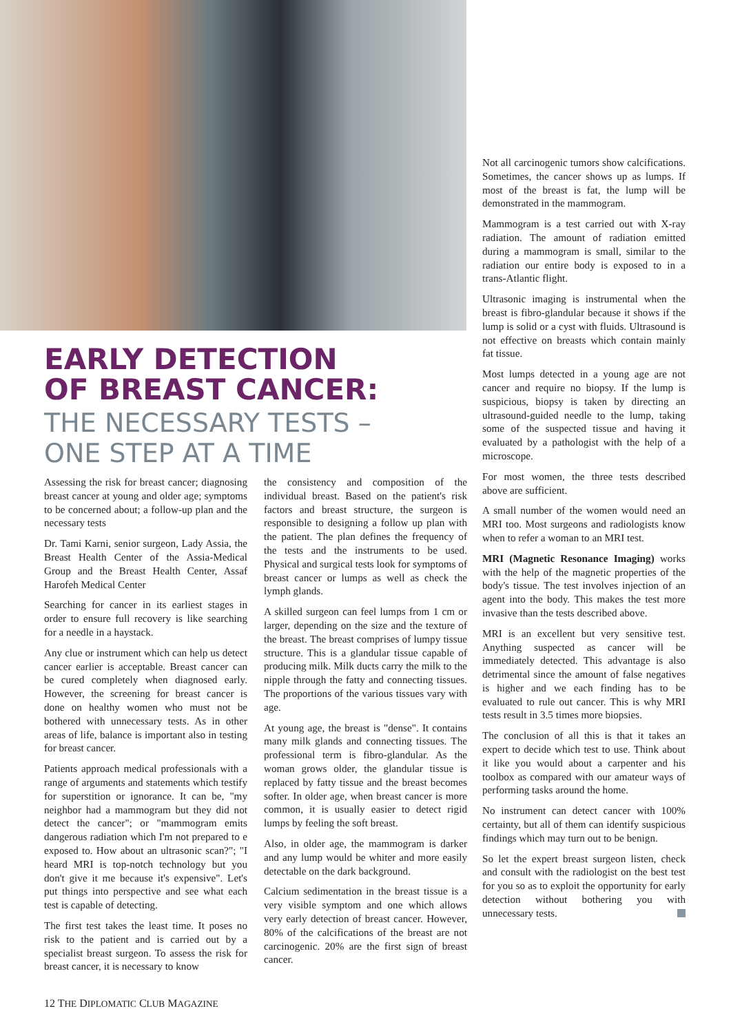EARLY DETECTION
OF BREAST CANCER:
THE NECESSARY TESTS –
ONE STEP AT A TIME
Assessing the risk for breast cancer; diagnosing breast cancer at young and older age; symptoms to be concerned about; a follow-up plan and the necessary tests
Dr. Tami Karni, senior surgeon, Lady Assia, the Breast Health Center of the Assia-Medical Group and the Breast Health Center, Assaf Harofeh Medical Center
Searching for cancer in its earliest stages in order to ensure full recovery is like searching for a needle in a haystack.
Any clue or instrument which can help us detect cancer earlier is acceptable. Breast cancer can be cured completely when diagnosed early. However, the screening for breast cancer is done on healthy women who must not be bothered with unnecessary tests. As in other areas of life, balance is important also in testing for breast cancer.
Patients approach medical professionals with a range of arguments and statements which testify for superstition or ignorance. It can be, "my neighbor had a mammogram but they did not detect the cancer"; or "mammogram emits dangerous radiation which I'm not prepared to e exposed to. How about an ultrasonic scan?"; "I heard MRI is top-notch technology but you don't give it me because it's expensive". Let's put things into perspective and see what each test is capable of detecting.
The first test takes the least time. It poses no risk to the patient and is carried out by a specialist breast surgeon. To assess the risk for breast cancer, it is necessary to know
the consistency and composition of the individual breast. Based on the patient's risk factors and breast structure, the surgeon is responsible to designing a follow up plan with the patient. The plan defines the frequency of the tests and the instruments to be used. Physical and surgical tests look for symptoms of breast cancer or lumps as well as check the lymph glands.
A skilled surgeon can feel lumps from 1 cm or larger, depending on the size and the texture of the breast. The breast comprises of lumpy tissue structure. This is a glandular tissue capable of producing milk. Milk ducts carry the milk to the nipple through the fatty and connecting tissues. The proportions of the various tissues vary with age.
At young age, the breast is "dense". It contains many milk glands and connecting tissues. The professional term is fibro-glandular. As the woman grows older, the glandular tissue is replaced by fatty tissue and the breast becomes softer. In older age, when breast cancer is more common, it is usually easier to detect rigid lumps by feeling the soft breast.
Also, in older age, the mammogram is darker and any lump would be whiter and more easily detectable on the dark background.
Calcium sedimentation in the breast tissue is a very visible symptom and one which allows very early detection of breast cancer. However, 80% of the calcifications of the breast are not carcinogenic. 20% are the first sign of breast cancer.
Not all carcinogenic tumors show calcifications. Sometimes, the cancer shows up as lumps. If most of the breast is fat, the lump will be demonstrated in the mammogram.
Mammogram is a test carried out with X-ray radiation. The amount of radiation emitted during a mammogram is small, similar to the radiation our entire body is exposed to in a trans-Atlantic flight.
Ultrasonic imaging is instrumental when the breast is fibro-glandular because it shows if the lump is solid or a cyst with fluids. Ultrasound is not effective on breasts which contain mainly fat tissue.
Most lumps detected in a young age are not cancer and require no biopsy. If the lump is suspicious, biopsy is taken by directing an ultrasound-guided needle to the lump, taking some of the suspected tissue and having it evaluated by a pathologist with the help of a microscope.
For most women, the three tests described above are sufficient.
A small number of the women would need an MRI too. Most surgeons and radiologists know when to refer a woman to an MRI test.
MRI (Magnetic Resonance Imaging) works with the help of the magnetic properties of the body's tissue. The test involves injection of an agent into the body. This makes the test more invasive than the tests described above.
MRI is an excellent but very sensitive test. Anything suspected as cancer will be immediately detected. This advantage is also detrimental since the amount of false negatives is higher and we each finding has to be evaluated to rule out cancer. This is why MRI tests result in 3.5 times more biopsies.
The conclusion of all this is that it takes an expert to decide which test to use. Think about it like you would about a carpenter and his toolbox as compared with our amateur ways of performing tasks around the home.
No instrument can detect cancer with 100% certainty, but all of them can identify suspicious findings which may turn out to be benign.
So let the expert breast surgeon listen, check and consult with the radiologist on the best test for you so as to exploit the opportunity for early detection without bothering you with unnecessary tests.
12 THE DIPLOMATIC CLUB MAGAZINE